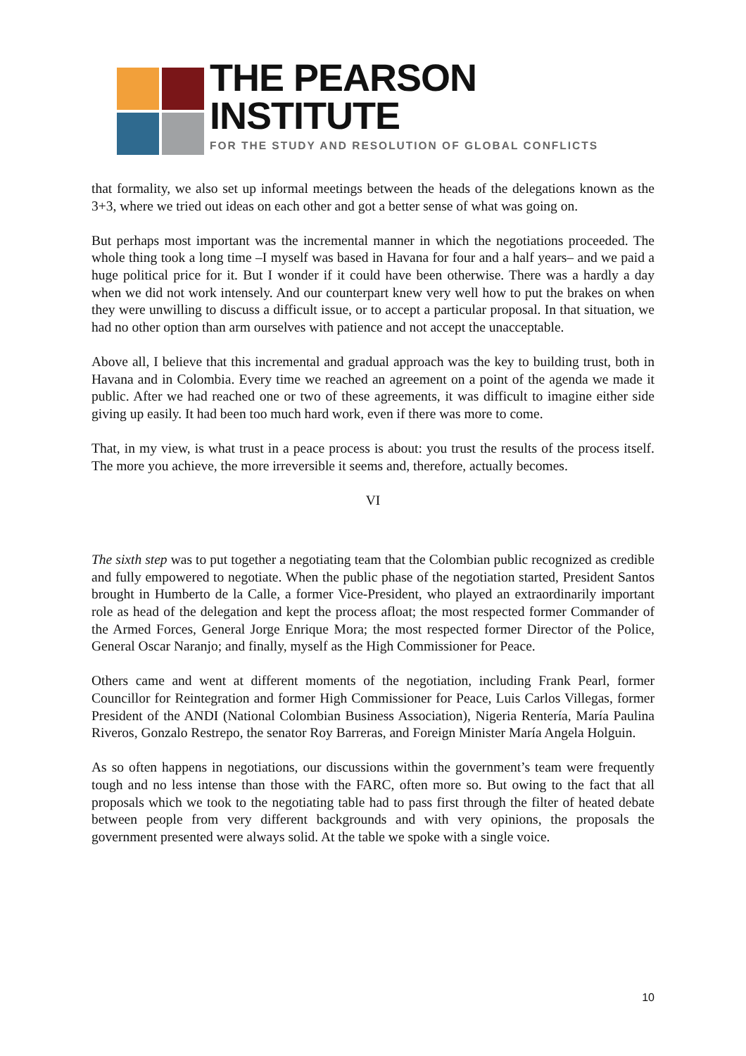THE PEARSON INSTITUTE
FOR THE STUDY AND RESOLUTION OF GLOBAL CONFLICTS
that formality, we also set up informal meetings between the heads of the delegations known as the 3+3, where we tried out ideas on each other and got a better sense of what was going on.
But perhaps most important was the incremental manner in which the negotiations proceeded. The whole thing took a long time –I myself was based in Havana for four and a half years– and we paid a huge political price for it. But I wonder if it could have been otherwise. There was a hardly a day when we did not work intensely. And our counterpart knew very well how to put the brakes on when they were unwilling to discuss a difficult issue, or to accept a particular proposal. In that situation, we had no other option than arm ourselves with patience and not accept the unacceptable.
Above all, I believe that this incremental and gradual approach was the key to building trust, both in Havana and in Colombia. Every time we reached an agreement on a point of the agenda we made it public. After we had reached one or two of these agreements, it was difficult to imagine either side giving up easily. It had been too much hard work, even if there was more to come.
That, in my view, is what trust in a peace process is about: you trust the results of the process itself. The more you achieve, the more irreversible it seems and, therefore, actually becomes.
VI
The sixth step was to put together a negotiating team that the Colombian public recognized as credible and fully empowered to negotiate. When the public phase of the negotiation started, President Santos brought in Humberto de la Calle, a former Vice-President, who played an extraordinarily important role as head of the delegation and kept the process afloat; the most respected former Commander of the Armed Forces, General Jorge Enrique Mora; the most respected former Director of the Police, General Oscar Naranjo; and finally, myself as the High Commissioner for Peace.
Others came and went at different moments of the negotiation, including Frank Pearl, former Councillor for Reintegration and former High Commissioner for Peace, Luis Carlos Villegas, former President of the ANDI (National Colombian Business Association), Nigeria Rentería, María Paulina Riveros, Gonzalo Restrepo, the senator Roy Barreras, and Foreign Minister María Angela Holguin.
As so often happens in negotiations, our discussions within the government’s team were frequently tough and no less intense than those with the FARC, often more so. But owing to the fact that all proposals which we took to the negotiating table had to pass first through the filter of heated debate between people from very different backgrounds and with very opinions, the proposals the government presented were always solid. At the table we spoke with a single voice.
10